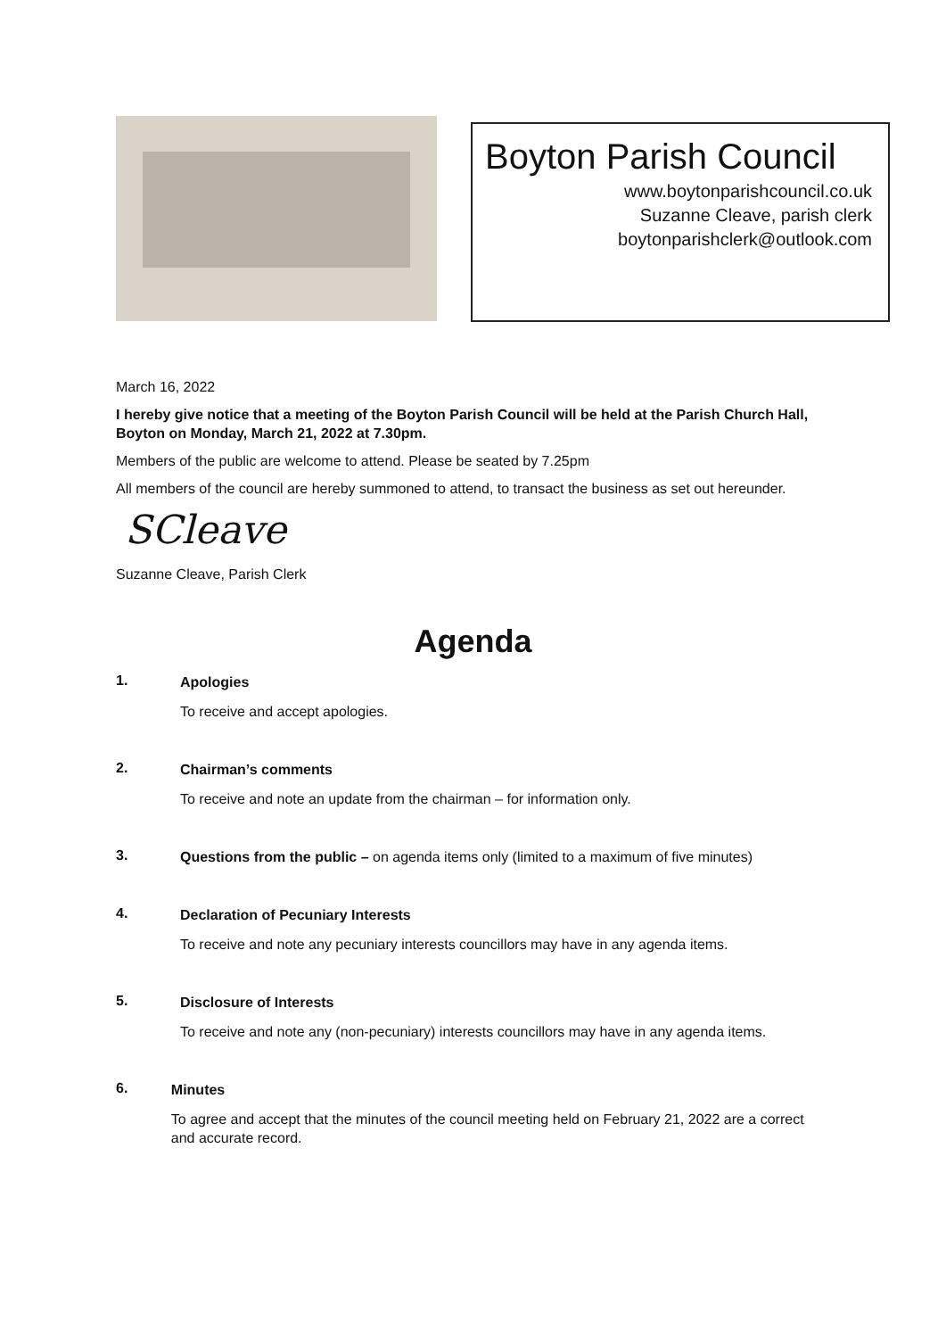Boyton Parish Council
www.boytonparishcouncil.co.uk
Suzanne Cleave, parish clerk
boytonparishclerk@outlook.com
March 16, 2022
I hereby give notice that a meeting of the Boyton Parish Council will be held at the Parish Church Hall, Boyton on Monday, March 21, 2022 at 7.30pm.
Members of the public are welcome to attend. Please be seated by 7.25pm
All members of the council are hereby summoned to attend, to transact the business as set out hereunder.
SCleave
Suzanne Cleave, Parish Clerk
Agenda
1.
Apologies
To receive and accept apologies.
2.
Chairman’s comments
To receive and note an update from the chairman – for information only.
3.
Questions from the public – on agenda items only (limited to a maximum of five minutes)
4.
Declaration of Pecuniary Interests
To receive and note any pecuniary interests councillors may have in any agenda items.
5.
Disclosure of Interests
To receive and note any (non-pecuniary) interests councillors may have in any agenda items.
6.
Minutes
To agree and accept that the minutes of the council meeting held on February 21, 2022 are a correct and accurate record.